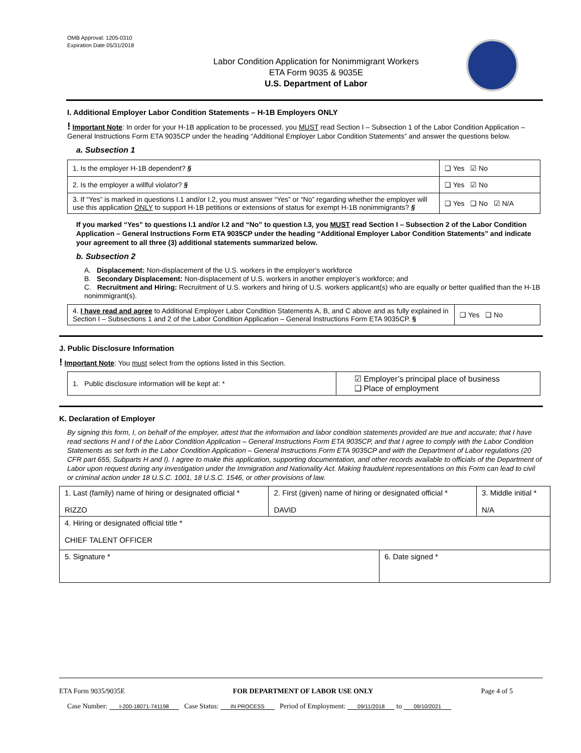OMB Approval: 1205-0310
Expiration Date 05/31/2018
Labor Condition Application for Nonimmigrant Workers
ETA Form 9035 & 9035E
U.S. Department of Labor
I. Additional Employer Labor Condition Statements – H-1B Employers ONLY
! Important Note: In order for your H-1B application to be processed, you MUST read Section I – Subsection 1 of the Labor Condition Application – General Instructions Form ETA 9035CP under the heading “Additional Employer Labor Condition Statements” and answer the questions below.
a. Subsection 1
| 1. Is the employer H-1B dependent? § | ❑ Yes ☑ No |
| 2. Is the employer a willful violator? § | ❑ Yes ☑ No |
| 3. If “Yes” is marked in questions I.1 and/or I.2, you must answer “Yes” or “No” regarding whether the employer will use this application ONLY to support H-1B petitions or extensions of status for exempt H-1B nonimmigrants? § | ❑ Yes ❑ No ☑ N/A |
If you marked “Yes” to questions I.1 and/or I.2 and “No” to question I.3, you MUST read Section I – Subsection 2 of the Labor Condition Application – General Instructions Form ETA 9035CP under the heading “Additional Employer Labor Condition Statements” and indicate your agreement to all three (3) additional statements summarized below.
b. Subsection 2
A. Displacement: Non-displacement of the U.S. workers in the employer’s workforce
B. Secondary Displacement: Non-displacement of U.S. workers in another employer’s workforce; and
C. Recruitment and Hiring: Recruitment of U.S. workers and hiring of U.S. workers applicant(s) who are equally or better qualified than the H-1B nonimmigrant(s).
| 4. I have read and agree to Additional Employer Labor Condition Statements A, B, and C above and as fully explained in Section I – Subsections 1 and 2 of the Labor Condition Application – General Instructions Form ETA 9035CP. § | ❑ Yes ❑ No |
J. Public Disclosure Information
! Important Note: You must select from the options listed in this Section.
| 1. Public disclosure information will be kept at: * | ☑ Employer’s principal place of business ❑ Place of employment |
K. Declaration of Employer
By signing this form, I, on behalf of the employer, attest that the information and labor condition statements provided are true and accurate; that I have read sections H and I of the Labor Condition Application – General Instructions Form ETA 9035CP, and that I agree to comply with the Labor Condition Statements as set forth in the Labor Condition Application – General Instructions Form ETA 9035CP and with the Department of Labor regulations (20 CFR part 655, Subparts H and I). I agree to make this application, supporting documentation, and other records available to officials of the Department of Labor upon request during any investigation under the Immigration and Nationality Act. Making fraudulent representations on this Form can lead to civil or criminal action under 18 U.S.C. 1001, 18 U.S.C. 1546, or other provisions of law.
| 1. Last (family) name of hiring or designated official * RIZZO | 2. First (given) name of hiring or designated official * DAVID | 3. Middle initial * N/A |
| 4. Hiring or designated official title * CHIEF TALENT OFFICER | | |
| 5. Signature * | 6. Date signed * |
ETA Form 9035/9035E FOR DEPARTMENT OF LABOR USE ONLY Page 4 of 5
Case Number: I-200-18071-741198 Case Status: IN PROCESS Period of Employment: 09/11/2018 to 09/10/2021